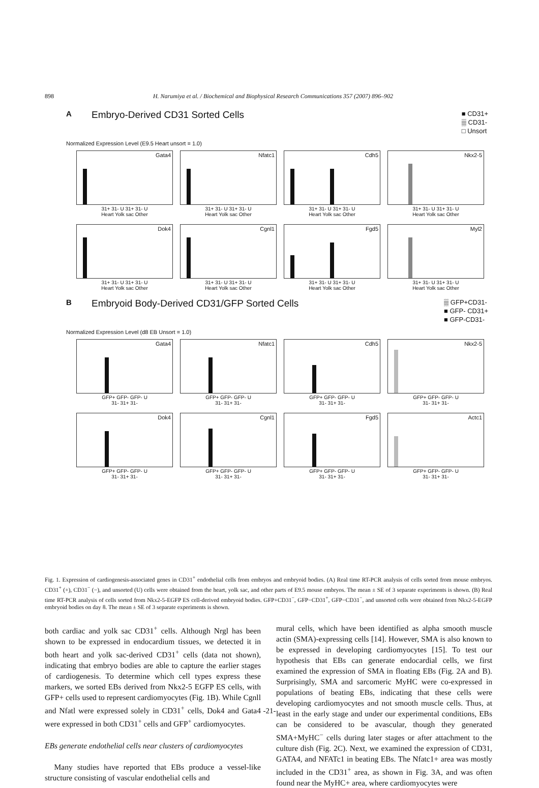898 H. Narumiya et al. / Biochemical and Biophysical Research Communications 357 (2007) 896–902
A Embryo-Derived CD31 Sorted Cells ■ CD31+
▒ CD31-
□ Unsort
Normalized Expression Level (E9.5 Heart unsort = 1.0)
Gata4
31+ 31- U 31+ 31- U
Heart Yolk sac Other
Nfatc1
31+ 31- U 31+ 31- U
Heart Yolk sac Other
Cdh5
31+ 31- U 31+ 31- U
Heart Yolk sac Other
Nkx2-5
31+ 31- U 31+ 31- U
Heart Yolk sac Other
Dok4
31+ 31- U 31+ 31- U
Heart Yolk sac Other
Cgnl1
31+ 31- U 31+ 31- U
Heart Yolk sac Other
Fgd5
31+ 31- U 31+ 31- U
Heart Yolk sac Other
Myl2
31+ 31- U 31+ 31- U
Heart Yolk sac Other
B Embryoid Body-Derived CD31/GFP Sorted Cells ▒ GFP+CD31-
■ GFP- CD31+
■ GFP-CD31-
Normalized Expression Level (d8 EB Unsort = 1.0)
Gata4
GFP+ GFP- GFP- U
31- 31+ 31-
Nfatc1
GFP+ GFP- GFP- U
31- 31+ 31-
Cdh5
GFP+ GFP- GFP- U
31- 31+ 31-
Nkx2-5
GFP+ GFP- GFP- U
31- 31+ 31-
Dok4
GFP+ GFP- GFP- U
31- 31+ 31-
Cgnl1
GFP+ GFP- GFP- U
31- 31+ 31-
Fgd5
GFP+ GFP- GFP- U
31- 31+ 31-
Actc1
GFP+ GFP- GFP- U
31- 31+ 31-
Fig. 1. Expression of cardiogenesis-associated genes in CD31<sup>+</sup> endothelial cells from embryos and embryoid bodies. (A) Real time RT-PCR analysis of cells sorted from mouse embryos. CD31<sup>+</sup> (+), CD31<sup>−</sup> (−), and unsorted (U) cells were obtained from the heart, yolk sac, and other parts of E9.5 mouse embryos. The mean ± SE of 3 separate experiments is shown. (B) Real time RT-PCR analysis of cells sorted from Nkx2-5-EGFP ES cell-derived embryoid bodies. GFP+CD31<sup>−</sup>, GFP−CD31<sup>+</sup>, GFP−CD31<sup>−</sup>, and unsorted cells were obtained from Nkx2-5-EGFP embryoid bodies on day 8. The mean ± SE of 3 separate experiments is shown.
both cardiac and yolk sac CD31<sup>+</sup> cells. Although Nrgl has been shown to be expressed in endocardium tissues, we detected it in both heart and yolk sac-derived CD31<sup>+</sup> cells (data not shown), indicating that embryo bodies are able to capture the earlier stages of cardiogenesis. To determine which cell types express these markers, we sorted EBs derived from Nkx2-5 EGFP ES cells, with GFP+ cells used to represent cardiomyocytes (Fig. 1B). While Cgnll and Nfatl were expressed solely in CD31<sup>+</sup> cells, Dok4 and Gata4 were expressed in both CD31<sup>+</sup> cells and GFP<sup>+</sup> cardiomyocytes.
EBs generate endothelial cells near clusters of cardiomyocytes
Many studies have reported that EBs produce a vessel-like structure consisting of vascular endothelial cells and
mural cells, which have been identified as alpha smooth muscle actin (SMA)-expressing cells [14]. However, SMA is also known to be expressed in developing cardiomyocytes [15]. To test our hypothesis that EBs can generate endocardial cells, we first examined the expression of SMA in floating EBs (Fig. 2A and B). Surprisingly, SMA and sarcomeric MyHC were co-expressed in populations of beating EBs, indicating that these cells were developing cardiomyocytes and not smooth muscle cells. Thus, at least in the early stage and under our experimental conditions, EBs can be considered to be avascular, though they generated SMA+MyHC<sup>−</sup> cells during later stages or after attachment to the culture dish (Fig. 2C). Next, we examined the expression of CD31, GATA4, and NFATc1 in beating EBs. The Nfatc1+ area was mostly included in the CD31<sup>+</sup> area, as shown in Fig. 3A, and was often found near the MyHC+ area, where cardiomyocytes were
-21-